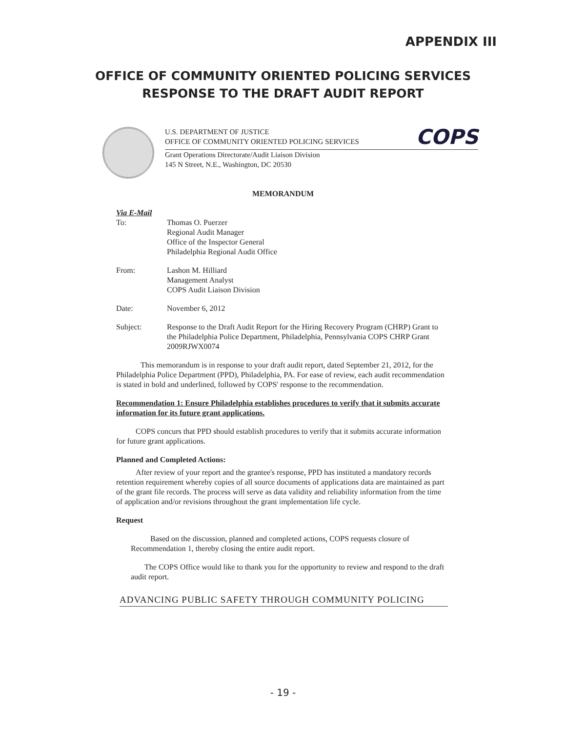APPENDIX III
OFFICE OF COMMUNITY ORIENTED POLICING SERVICES
RESPONSE TO THE DRAFT AUDIT REPORT
U.S. DEPARTMENT OF JUSTICE
OFFICE OF COMMUNITY ORIENTED POLICING SERVICES
COPS
Grant Operations Directorate/Audit Liaison Division
145 N Street, N.E., Washington, DC 20530
MEMORANDUM
Via E-Mail
To: Thomas O. Puerzer
Regional Audit Manager
Office of the Inspector General
Philadelphia Regional Audit Office
From: Lashon M. Hilliard
Management Analyst
COPS Audit Liaison Division
Date: November 6, 2012
Subject: Response to the Draft Audit Report for the Hiring Recovery Program (CHRP) Grant to the Philadelphia Police Department, Philadelphia, Pennsylvania COPS CHRP Grant 2009RJWX0074
This memorandum is in response to your draft audit report, dated September 21, 2012, for the Philadelphia Police Department (PPD), Philadelphia, PA. For ease of review, each audit recommendation is stated in bold and underlined, followed by COPS' response to the recommendation.
Recommendation 1: Ensure Philadelphia establishes procedures to verify that it submits accurate information for its future grant applications.
COPS concurs that PPD should establish procedures to verify that it submits accurate information for future grant applications.
Planned and Completed Actions:
After review of your report and the grantee's response, PPD has instituted a mandatory records retention requirement whereby copies of all source documents of applications data are maintained as part of the grant file records. The process will serve as data validity and reliability information from the time of application and/or revisions throughout the grant implementation life cycle.
Request
Based on the discussion, planned and completed actions, COPS requests closure of Recommendation 1, thereby closing the entire audit report.
The COPS Office would like to thank you for the opportunity to review and respond to the draft audit report.
ADVANCING PUBLIC SAFETY THROUGH COMMUNITY POLICING
- 19 -